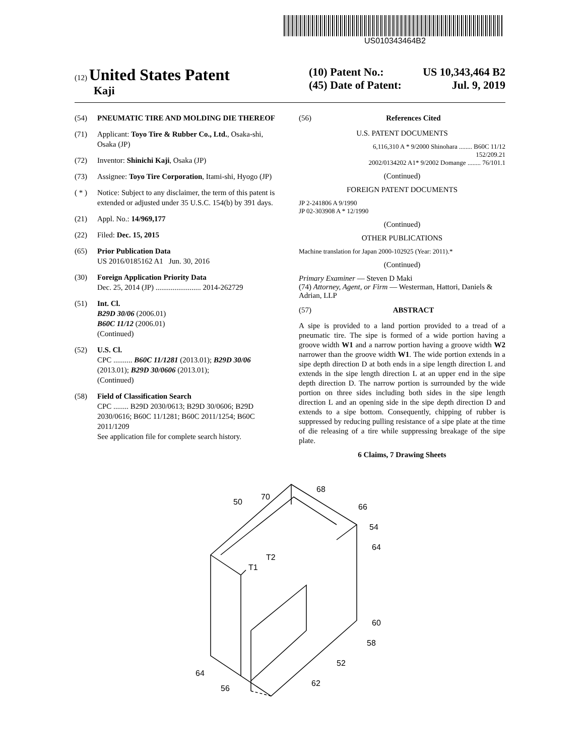US010343464B2
(12) United States Patent
Kaji
(10) Patent No.: US 10,343,464 B2
(45) Date of Patent: Jul. 9, 2019
(54) PNEUMATIC TIRE AND MOLDING DIE THEREOF
(71) Applicant: Toyo Tire & Rubber Co., Ltd., Osaka-shi, Osaka (JP)
(72) Inventor: Shinichi Kaji, Osaka (JP)
(73) Assignee: Toyo Tire Corporation, Itami-shi, Hyogo (JP)
( * ) Notice: Subject to any disclaimer, the term of this patent is extended or adjusted under 35 U.S.C. 154(b) by 391 days.
(21) Appl. No.: 14/969,177
(22) Filed: Dec. 15, 2015
(65) Prior Publication Data
US 2016/0185162 A1 Jun. 30, 2016
(30) Foreign Application Priority Data
Dec. 25, 2014 (JP) ........................ 2014-262729
(51) Int. Cl.
B29D 30/06 (2006.01)
B60C 11/12 (2006.01)
(Continued)
(52) U.S. Cl.
CPC .......... B60C 11/1281 (2013.01); B29D 30/06 (2013.01); B29D 30/0606 (2013.01);
(Continued)
(58) Field of Classification Search
CPC ........ B29D 2030/0613; B29D 30/0606; B29D 2030/0616; B60C 11/1281; B60C 2011/1254; B60C 2011/1209
See application file for complete search history.
(56) References Cited
U.S. PATENT DOCUMENTS
6,116,310 A * 9/2000 Shinohara ........ B60C 11/12
152/209.21
2002/0134202 A1* 9/2002 Domange ........ 76/101.1
(Continued)
FOREIGN PATENT DOCUMENTS
JP 2-241806 A 9/1990
JP 02-303908 A * 12/1990
(Continued)
OTHER PUBLICATIONS
Machine translation for Japan 2000-102925 (Year: 2011).*
(Continued)
Primary Examiner — Steven D Maki
(74) Attorney, Agent, or Firm — Westerman, Hattori, Daniels & Adrian, LLP
(57) ABSTRACT
A sipe is provided to a land portion provided to a tread of a pneumatic tire. The sipe is formed of a wide portion having a groove width W1 and a narrow portion having a groove width W2 narrower than the groove width W1. The wide portion extends in a sipe depth direction D at both ends in a sipe length direction L and extends in the sipe length direction L at an upper end in the sipe depth direction D. The narrow portion is surrounded by the wide portion on three sides including both sides in the sipe length direction L and an opening side in the sipe depth direction D and extends to a sipe bottom. Consequently, chipping of rubber is suppressed by reducing pulling resistance of a sipe plate at the time of die releasing of a tire while suppressing breakage of the sipe plate.
6 Claims, 7 Drawing Sheets
50
70
68
66
54
64
T2
T1
60
58
52
64
62
56